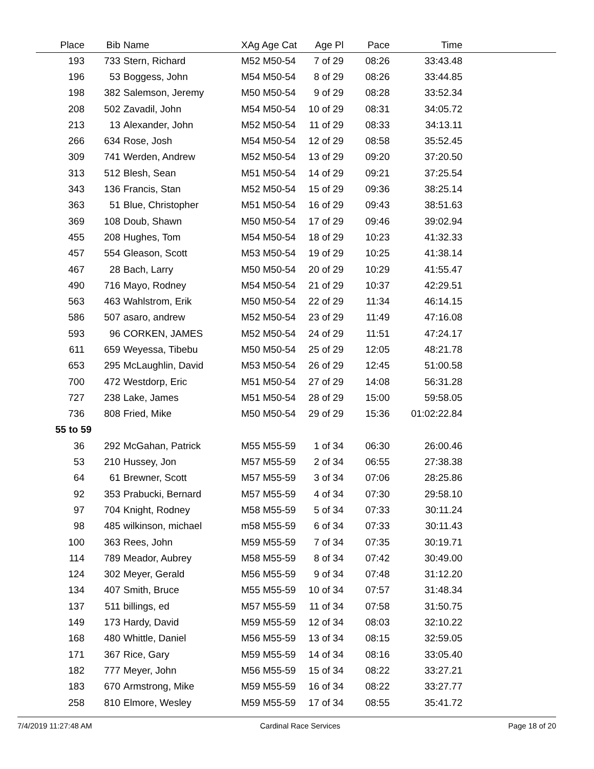| Place | Bib | Name | XAg Age Cat | Age Pl | Pace | Time | |
| --- | --- | --- | --- | --- | --- | --- | --- |
| 193 | 733 | Stern, Richard | M52 M50-54 | 7 of 29 | 08:26 | 33:43.48 | |
| 196 | 53 | Boggess, John | M54 M50-54 | 8 of 29 | 08:26 | 33:44.85 | |
| 198 | 382 | Salemson, Jeremy | M50 M50-54 | 9 of 29 | 08:28 | 33:52.34 | |
| 208 | 502 | Zavadil, John | M54 M50-54 | 10 of 29 | 08:31 | 34:05.72 | |
| 213 | 13 | Alexander, John | M52 M50-54 | 11 of 29 | 08:33 | 34:13.11 | |
| 266 | 634 | Rose, Josh | M54 M50-54 | 12 of 29 | 08:58 | 35:52.45 | |
| 309 | 741 | Werden, Andrew | M52 M50-54 | 13 of 29 | 09:20 | 37:20.50 | |
| 313 | 512 | Blesh, Sean | M51 M50-54 | 14 of 29 | 09:21 | 37:25.54 | |
| 343 | 136 | Francis, Stan | M52 M50-54 | 15 of 29 | 09:36 | 38:25.14 | |
| 363 | 51 | Blue, Christopher | M51 M50-54 | 16 of 29 | 09:43 | 38:51.63 | |
| 369 | 108 | Doub, Shawn | M50 M50-54 | 17 of 29 | 09:46 | 39:02.94 | |
| 455 | 208 | Hughes, Tom | M54 M50-54 | 18 of 29 | 10:23 | 41:32.33 | |
| 457 | 554 | Gleason, Scott | M53 M50-54 | 19 of 29 | 10:25 | 41:38.14 | |
| 467 | 28 | Bach, Larry | M50 M50-54 | 20 of 29 | 10:29 | 41:55.47 | |
| 490 | 716 | Mayo, Rodney | M54 M50-54 | 21 of 29 | 10:37 | 42:29.51 | |
| 563 | 463 | Wahlstrom, Erik | M50 M50-54 | 22 of 29 | 11:34 | 46:14.15 | |
| 586 | 507 | asaro, andrew | M52 M50-54 | 23 of 29 | 11:49 | 47:16.08 | |
| 593 | 96 | CORKEN, JAMES | M52 M50-54 | 24 of 29 | 11:51 | 47:24.17 | |
| 611 | 659 | Weyessa, Tibebu | M50 M50-54 | 25 of 29 | 12:05 | 48:21.78 | |
| 653 | 295 | McLaughlin, David | M53 M50-54 | 26 of 29 | 12:45 | 51:00.58 | |
| 700 | 472 | Westdorp, Eric | M51 M50-54 | 27 of 29 | 14:08 | 56:31.28 | |
| 727 | 238 | Lake, James | M51 M50-54 | 28 of 29 | 15:00 | 59:58.05 | |
| 736 | 808 | Fried, Mike | M50 M50-54 | 29 of 29 | 15:36 | 01:02:22.84 | |
| 55 to 59 | | | | | | | |
| 36 | 292 | McGahan, Patrick | M55 M55-59 | 1 of 34 | 06:30 | 26:00.46 | |
| 53 | 210 | Hussey, Jon | M57 M55-59 | 2 of 34 | 06:55 | 27:38.38 | |
| 64 | 61 | Brewner, Scott | M57 M55-59 | 3 of 34 | 07:06 | 28:25.86 | |
| 92 | 353 | Prabucki, Bernard | M57 M55-59 | 4 of 34 | 07:30 | 29:58.10 | |
| 97 | 704 | Knight, Rodney | M58 M55-59 | 5 of 34 | 07:33 | 30:11.24 | |
| 98 | 485 | wilkinson, michael | m58 M55-59 | 6 of 34 | 07:33 | 30:11.43 | |
| 100 | 363 | Rees, John | M59 M55-59 | 7 of 34 | 07:35 | 30:19.71 | |
| 114 | 789 | Meador, Aubrey | M58 M55-59 | 8 of 34 | 07:42 | 30:49.00 | |
| 124 | 302 | Meyer, Gerald | M56 M55-59 | 9 of 34 | 07:48 | 31:12.20 | |
| 134 | 407 | Smith, Bruce | M55 M55-59 | 10 of 34 | 07:57 | 31:48.34 | |
| 137 | 511 | billings, ed | M57 M55-59 | 11 of 34 | 07:58 | 31:50.75 | |
| 149 | 173 | Hardy, David | M59 M55-59 | 12 of 34 | 08:03 | 32:10.22 | |
| 168 | 480 | Whittle, Daniel | M56 M55-59 | 13 of 34 | 08:15 | 32:59.05 | |
| 171 | 367 | Rice, Gary | M59 M55-59 | 14 of 34 | 08:16 | 33:05.40 | |
| 182 | 777 | Meyer, John | M56 M55-59 | 15 of 34 | 08:22 | 33:27.21 | |
| 183 | 670 | Armstrong, Mike | M59 M55-59 | 16 of 34 | 08:22 | 33:27.77 | |
| 258 | 810 | Elmore, Wesley | M59 M55-59 | 17 of 34 | 08:55 | 35:41.72 | |
7/4/2019 11:27:48 AM Cardinal Race Services Page 18 of 20